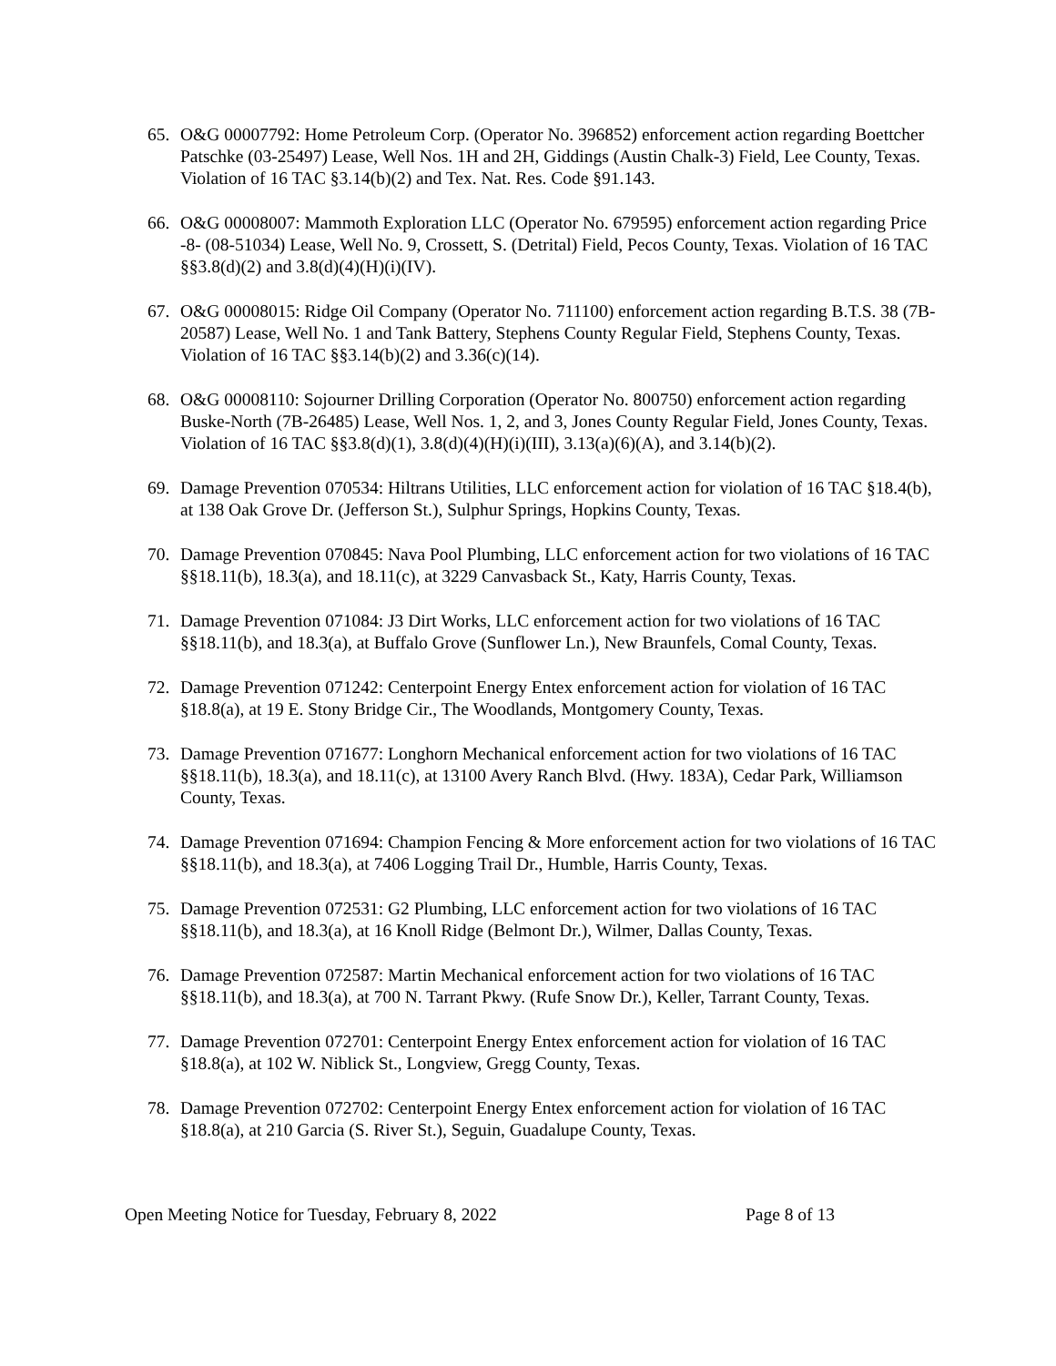65. O&G 00007792: Home Petroleum Corp. (Operator No. 396852) enforcement action regarding Boettcher Patschke (03-25497) Lease, Well Nos. 1H and 2H, Giddings (Austin Chalk-3) Field, Lee County, Texas. Violation of 16 TAC §3.14(b)(2) and Tex. Nat. Res. Code §91.143.
66. O&G 00008007: Mammoth Exploration LLC (Operator No. 679595) enforcement action regarding Price -8- (08-51034) Lease, Well No. 9, Crossett, S. (Detrital) Field, Pecos County, Texas. Violation of 16 TAC §§3.8(d)(2) and 3.8(d)(4)(H)(i)(IV).
67. O&G 00008015: Ridge Oil Company (Operator No. 711100) enforcement action regarding B.T.S. 38 (7B-20587) Lease, Well No. 1 and Tank Battery, Stephens County Regular Field, Stephens County, Texas. Violation of 16 TAC §§3.14(b)(2) and 3.36(c)(14).
68. O&G 00008110: Sojourner Drilling Corporation (Operator No. 800750) enforcement action regarding Buske-North (7B-26485) Lease, Well Nos. 1, 2, and 3, Jones County Regular Field, Jones County, Texas. Violation of 16 TAC §§3.8(d)(1), 3.8(d)(4)(H)(i)(III), 3.13(a)(6)(A), and 3.14(b)(2).
69. Damage Prevention 070534: Hiltrans Utilities, LLC enforcement action for violation of 16 TAC §18.4(b), at 138 Oak Grove Dr. (Jefferson St.), Sulphur Springs, Hopkins County, Texas.
70. Damage Prevention 070845: Nava Pool Plumbing, LLC enforcement action for two violations of 16 TAC §§18.11(b), 18.3(a), and 18.11(c), at 3229 Canvasback St., Katy, Harris County, Texas.
71. Damage Prevention 071084: J3 Dirt Works, LLC enforcement action for two violations of 16 TAC §§18.11(b), and 18.3(a), at Buffalo Grove (Sunflower Ln.), New Braunfels, Comal County, Texas.
72. Damage Prevention 071242: Centerpoint Energy Entex enforcement action for violation of 16 TAC §18.8(a), at 19 E. Stony Bridge Cir., The Woodlands, Montgomery County, Texas.
73. Damage Prevention 071677: Longhorn Mechanical enforcement action for two violations of 16 TAC §§18.11(b), 18.3(a), and 18.11(c), at 13100 Avery Ranch Blvd. (Hwy. 183A), Cedar Park, Williamson County, Texas.
74. Damage Prevention 071694: Champion Fencing & More enforcement action for two violations of 16 TAC §§18.11(b), and 18.3(a), at 7406 Logging Trail Dr., Humble, Harris County, Texas.
75. Damage Prevention 072531: G2 Plumbing, LLC enforcement action for two violations of 16 TAC §§18.11(b), and 18.3(a), at 16 Knoll Ridge (Belmont Dr.), Wilmer, Dallas County, Texas.
76. Damage Prevention 072587: Martin Mechanical enforcement action for two violations of 16 TAC §§18.11(b), and 18.3(a), at 700 N. Tarrant Pkwy. (Rufe Snow Dr.), Keller, Tarrant County, Texas.
77. Damage Prevention 072701: Centerpoint Energy Entex enforcement action for violation of 16 TAC §18.8(a), at 102 W. Niblick St., Longview, Gregg County, Texas.
78. Damage Prevention 072702: Centerpoint Energy Entex enforcement action for violation of 16 TAC §18.8(a), at 210 Garcia (S. River St.), Seguin, Guadalupe County, Texas.
Open Meeting Notice for Tuesday, February 8, 2022 Page 8 of 13